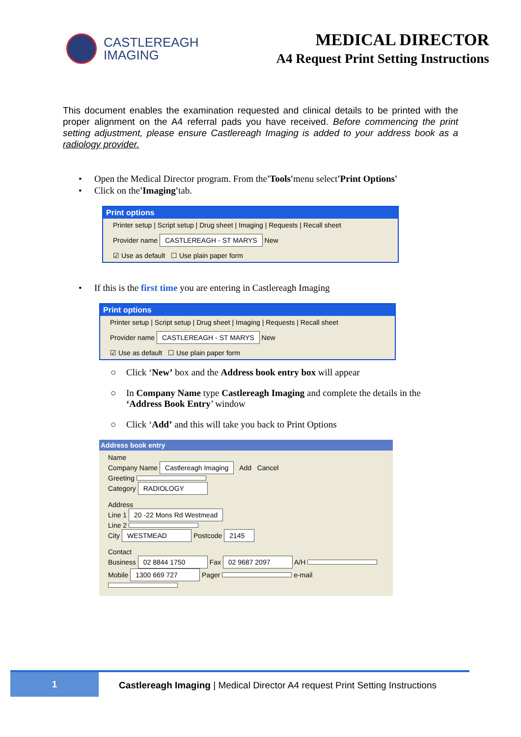CASTLEREAGH
IMAGING
MEDICAL DIRECTOR
A4 Request Print Setting Instructions
This document enables the examination requested and clinical details to be printed with the proper alignment on the A4 referral pads you have received. Before commencing the print setting adjustment, please ensure Castlereagh Imaging is added to your address book as a radiology provider.
• Open the Medical Director program. From the 'Tools' menu select 'Print Options'
• Click on the 'Imaging' tab.
Print options
Printer setup | Script setup | Drug sheet | Imaging | Requests | Recall sheet
Provider name CASTLEREAGH - ST MARYS New
☑ Use as default ☐ Use plain paper form
• If this is the first time you are entering in Castlereagh Imaging
Print options
Printer setup | Script setup | Drug sheet | Imaging | Requests | Recall sheet
Provider name CASTLEREAGH - ST MARYS New
☑ Use as default ☐ Use plain paper form
○ Click ‘New’ box and the Address book entry box will appear
○ In Company Name type Castlereagh Imaging and complete the details in the
‘Address Book Entry’ window
○ Click ‘Add’ and this will take you back to Print Options
Address book entry
Name
Company Name Castlereagh Imaging Add Cancel
Greeting
Category RADIOLOGY
Address
Line 1 20 -22 Mons Rd Westmead
Line 2
City WESTMEAD Postcode 2145
Contact
Business 02 8844 1750 Fax 02 9687 2097 A/H
Mobile 1300 669 727 Pager e-mail
1 Castlereagh Imaging | Medical Director A4 request Print Setting Instructions